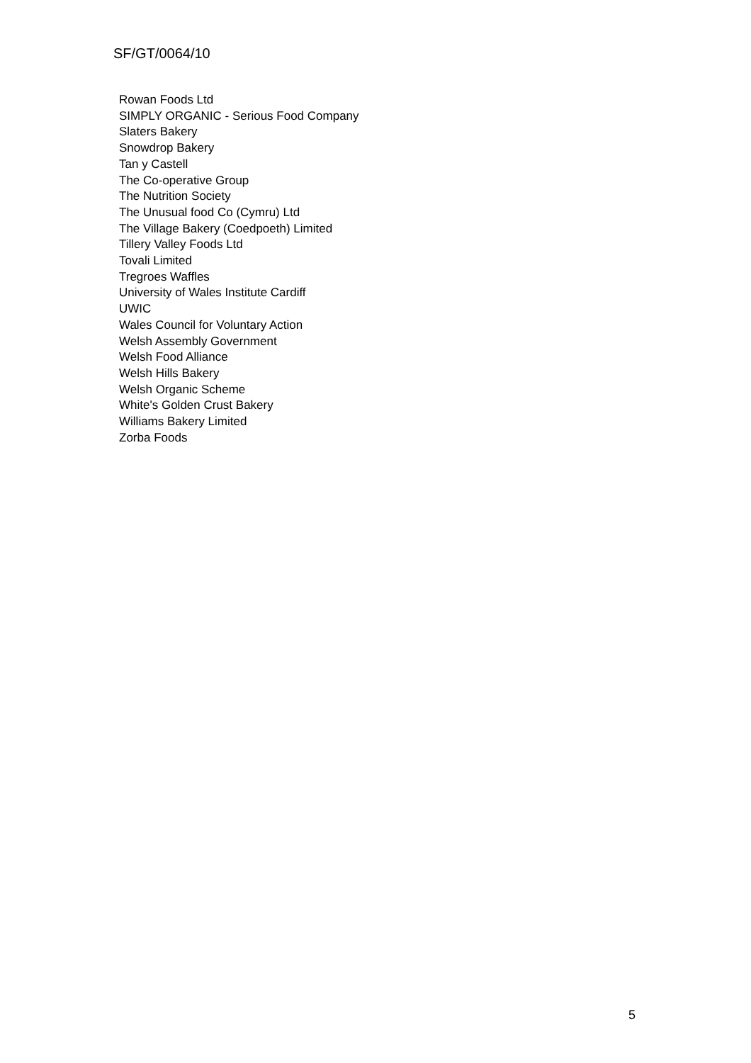SF/GT/0064/10
Rowan Foods Ltd
SIMPLY ORGANIC - Serious Food Company
Slaters Bakery
Snowdrop Bakery
Tan y Castell
The Co-operative Group
The Nutrition Society
The Unusual food Co (Cymru) Ltd
The Village Bakery (Coedpoeth) Limited
Tillery Valley Foods Ltd
Tovali Limited
Tregroes Waffles
University of Wales Institute Cardiff
UWIC
Wales Council for Voluntary Action
Welsh Assembly Government
Welsh Food Alliance
Welsh Hills Bakery
Welsh Organic Scheme
White's Golden Crust Bakery
Williams Bakery Limited
Zorba Foods
5